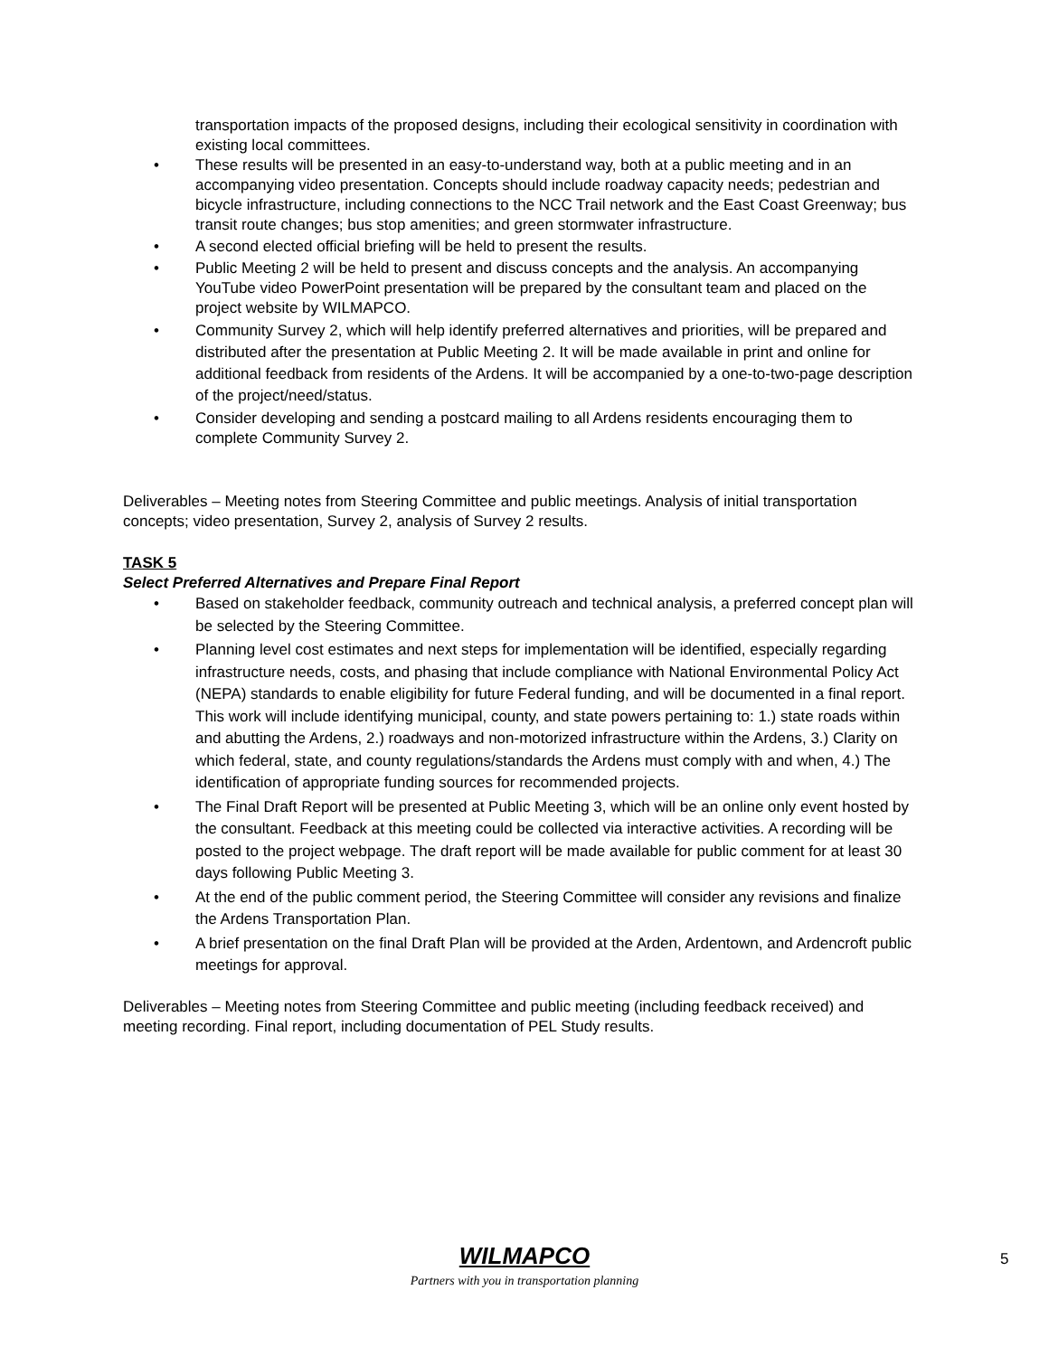transportation impacts of the proposed designs, including their ecological sensitivity in coordination with existing local committees.
• These results will be presented in an easy-to-understand way, both at a public meeting and in an accompanying video presentation. Concepts should include roadway capacity needs; pedestrian and bicycle infrastructure, including connections to the NCC Trail network and the East Coast Greenway; bus transit route changes; bus stop amenities; and green stormwater infrastructure.
• A second elected official briefing will be held to present the results.
• Public Meeting 2 will be held to present and discuss concepts and the analysis. An accompanying YouTube video PowerPoint presentation will be prepared by the consultant team and placed on the project website by WILMAPCO.
• Community Survey 2, which will help identify preferred alternatives and priorities, will be prepared and distributed after the presentation at Public Meeting 2. It will be made available in print and online for additional feedback from residents of the Ardens. It will be accompanied by a one-to-two-page description of the project/need/status.
• Consider developing and sending a postcard mailing to all Ardens residents encouraging them to complete Community Survey 2.
Deliverables – Meeting notes from Steering Committee and public meetings. Analysis of initial transportation concepts; video presentation, Survey 2, analysis of Survey 2 results.
TASK 5
Select Preferred Alternatives and Prepare Final Report
• Based on stakeholder feedback, community outreach and technical analysis, a preferred concept plan will be selected by the Steering Committee.
• Planning level cost estimates and next steps for implementation will be identified, especially regarding infrastructure needs, costs, and phasing that include compliance with National Environmental Policy Act (NEPA) standards to enable eligibility for future Federal funding, and will be documented in a final report. This work will include identifying municipal, county, and state powers pertaining to: 1.) state roads within and abutting the Ardens, 2.) roadways and non-motorized infrastructure within the Ardens, 3.) Clarity on which federal, state, and county regulations/standards the Ardens must comply with and when, 4.) The identification of appropriate funding sources for recommended projects.
• The Final Draft Report will be presented at Public Meeting 3, which will be an online only event hosted by the consultant. Feedback at this meeting could be collected via interactive activities. A recording will be posted to the project webpage. The draft report will be made available for public comment for at least 30 days following Public Meeting 3.
• At the end of the public comment period, the Steering Committee will consider any revisions and finalize the Ardens Transportation Plan.
• A brief presentation on the final Draft Plan will be provided at the Arden, Ardentown, and Ardencroft public meetings for approval.
Deliverables – Meeting notes from Steering Committee and public meeting (including feedback received) and meeting recording. Final report, including documentation of PEL Study results.
WILMAPCO
Partners with you in transportation planning
5